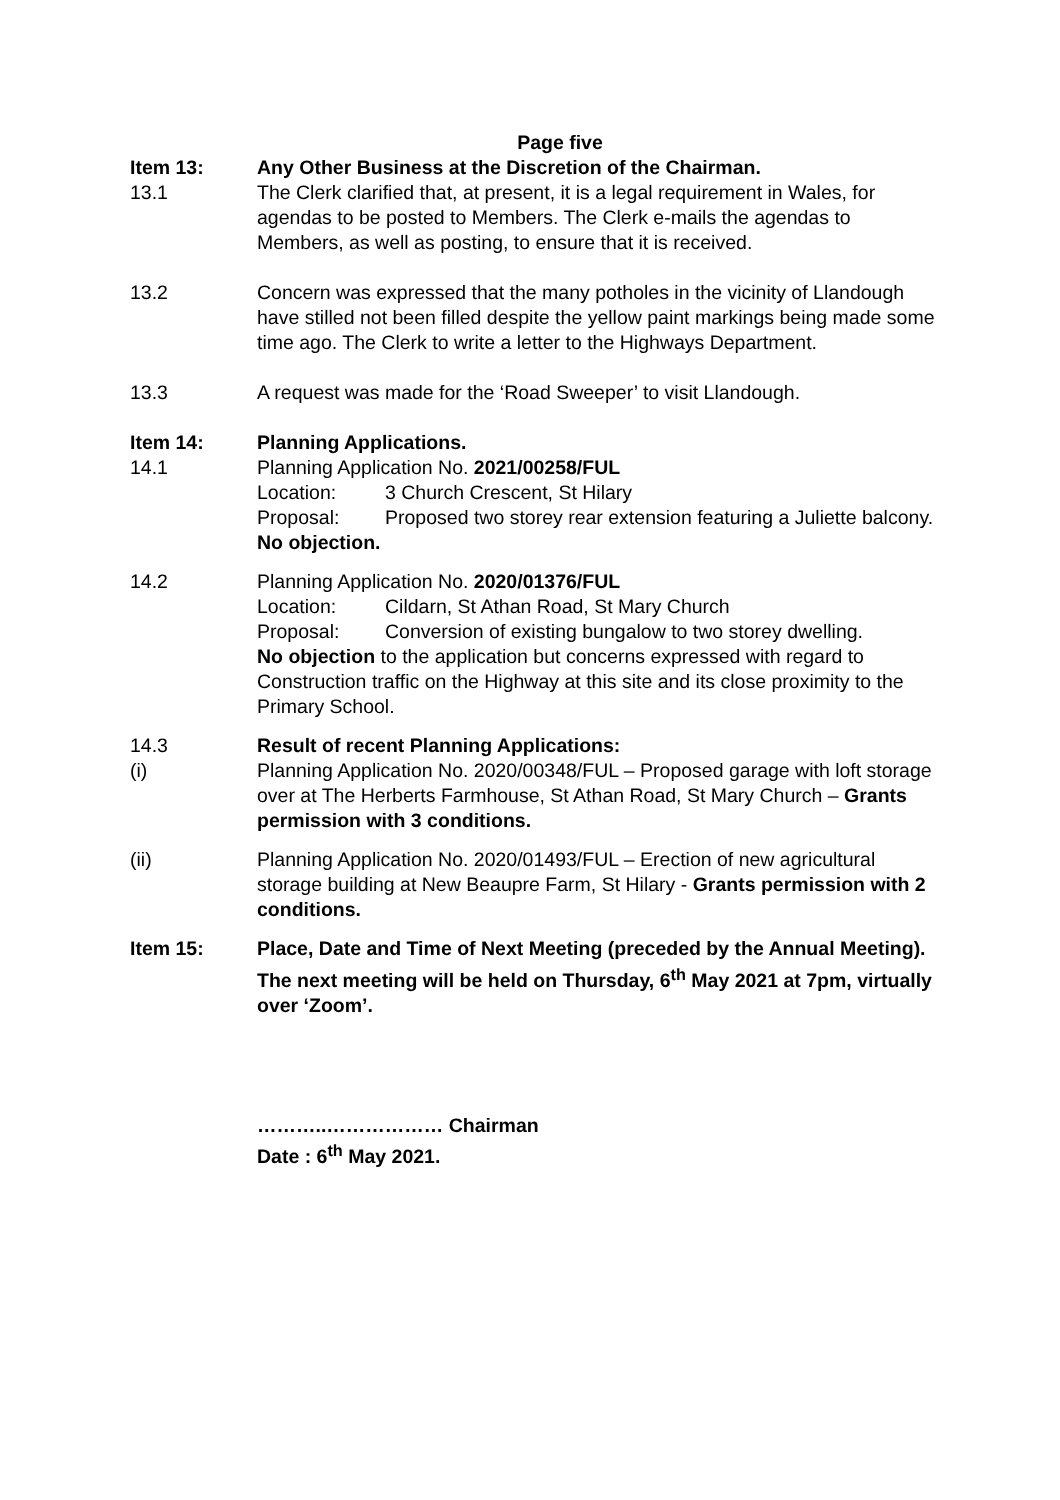Page five
Item 13: Any Other Business at the Discretion of the Chairman.
13.1 The Clerk clarified that, at present, it is a legal requirement in Wales, for agendas to be posted to Members. The Clerk e-mails the agendas to Members, as well as posting, to ensure that it is received.
13.2 Concern was expressed that the many potholes in the vicinity of Llandough have stilled not been filled despite the yellow paint markings being made some time ago. The Clerk to write a letter to the Highways Department.
13.3 A request was made for the ‘Road Sweeper’ to visit Llandough.
Item 14: Planning Applications.
14.1 Planning Application No. 2021/00258/FUL
Location: 3 Church Crescent, St Hilary
Proposal: Proposed two storey rear extension featuring a Juliette balcony.
No objection.
14.2 Planning Application No. 2020/01376/FUL
Location: Cildarn, St Athan Road, St Mary Church
Proposal: Conversion of existing bungalow to two storey dwelling.
No objection to the application but concerns expressed with regard to Construction traffic on the Highway at this site and its close proximity to the Primary School.
14.3 Result of recent Planning Applications:
(i) Planning Application No. 2020/00348/FUL – Proposed garage with loft storage over at The Herberts Farmhouse, St Athan Road, St Mary Church – Grants permission with 3 conditions.
(ii) Planning Application No. 2020/01493/FUL – Erection of new agricultural storage building at New Beaupre Farm, St Hilary - Grants permission with 2 conditions.
Item 15: Place, Date and Time of Next Meeting (preceded by the Annual Meeting).
The next meeting will be held on Thursday, 6<sup>th</sup> May 2021 at 7pm, virtually over ‘Zoom’.
………..……………… Chairman
Date : 6<sup>th</sup> May 2021.